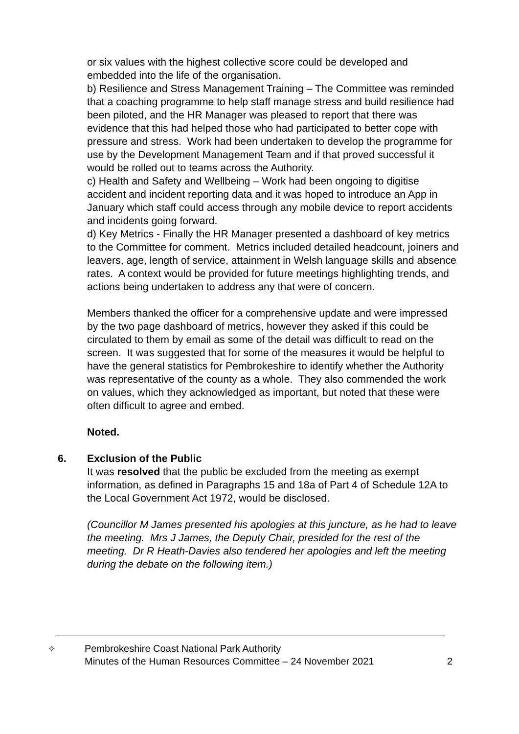or six values with the highest collective score could be developed and embedded into the life of the organisation.
b) Resilience and Stress Management Training – The Committee was reminded that a coaching programme to help staff manage stress and build resilience had been piloted, and the HR Manager was pleased to report that there was evidence that this had helped those who had participated to better cope with pressure and stress. Work had been undertaken to develop the programme for use by the Development Management Team and if that proved successful it would be rolled out to teams across the Authority.
c) Health and Safety and Wellbeing – Work had been ongoing to digitise accident and incident reporting data and it was hoped to introduce an App in January which staff could access through any mobile device to report accidents and incidents going forward.
d) Key Metrics - Finally the HR Manager presented a dashboard of key metrics to the Committee for comment. Metrics included detailed headcount, joiners and leavers, age, length of service, attainment in Welsh language skills and absence rates. A context would be provided for future meetings highlighting trends, and actions being undertaken to address any that were of concern.
Members thanked the officer for a comprehensive update and were impressed by the two page dashboard of metrics, however they asked if this could be circulated to them by email as some of the detail was difficult to read on the screen. It was suggested that for some of the measures it would be helpful to have the general statistics for Pembrokeshire to identify whether the Authority was representative of the county as a whole. They also commended the work on values, which they acknowledged as important, but noted that these were often difficult to agree and embed.
Noted.
6. Exclusion of the Public
It was resolved that the public be excluded from the meeting as exempt information, as defined in Paragraphs 15 and 18a of Part 4 of Schedule 12A to the Local Government Act 1972, would be disclosed.
(Councillor M James presented his apologies at this juncture, as he had to leave the meeting. Mrs J James, the Deputy Chair, presided for the rest of the meeting. Dr R Heath-Davies also tendered her apologies and left the meeting during the debate on the following item.)
✧
Pembrokeshire Coast National Park Authority
Minutes of the Human Resources Committee – 24 November 2021
2